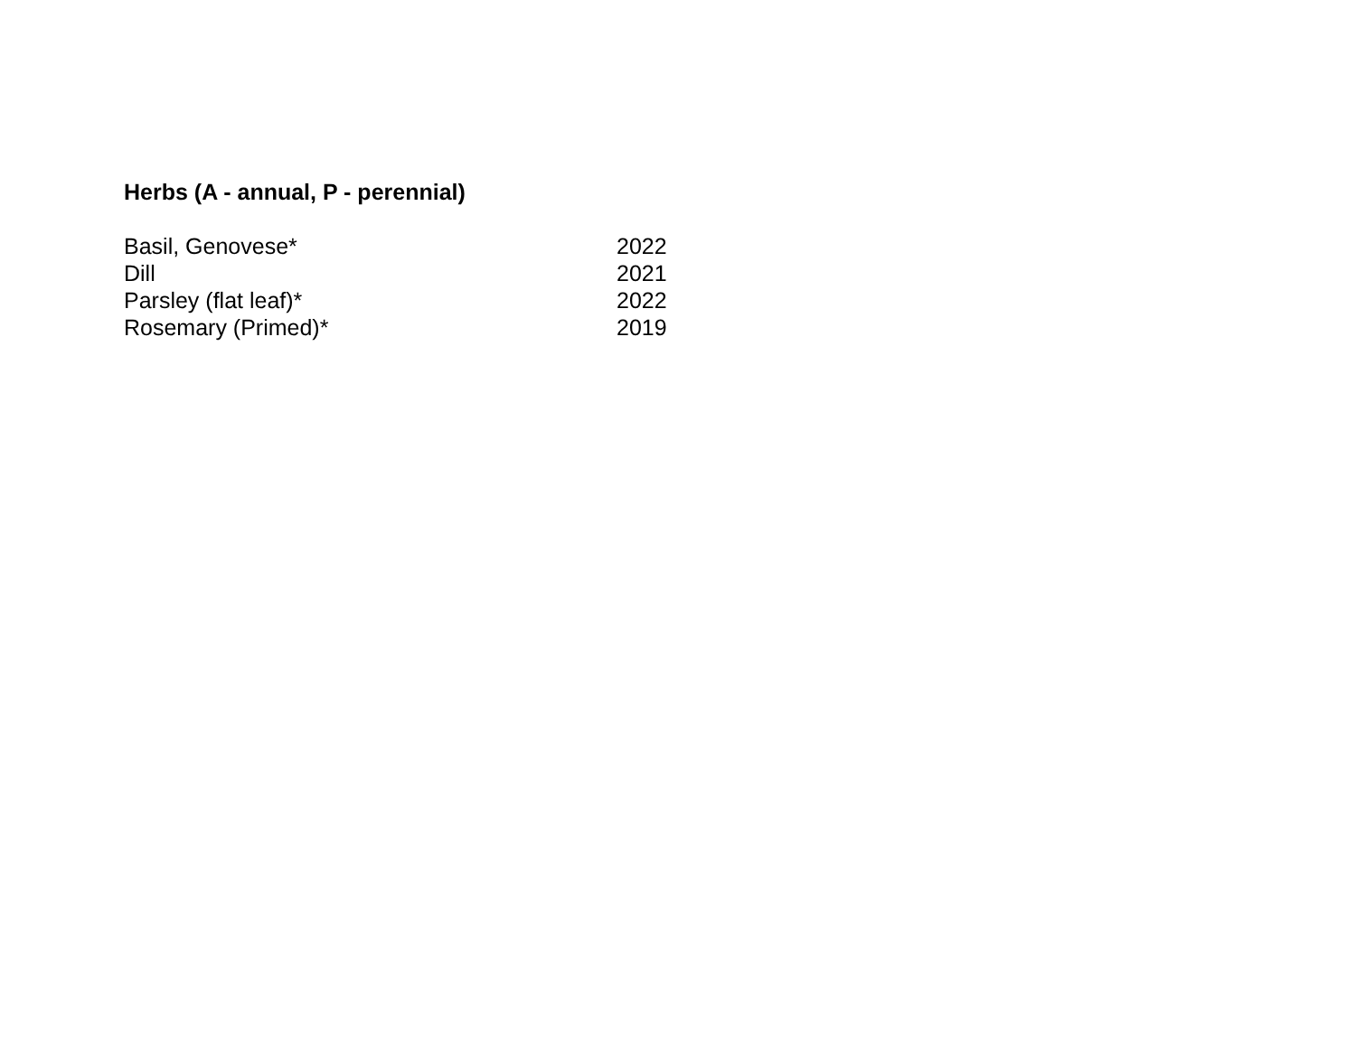Herbs (A - annual, P - perennial)
| Basil, Genovese* | 2022 |
| Dill | 2021 |
| Parsley (flat leaf)* | 2022 |
| Rosemary (Primed)* | 2019 |